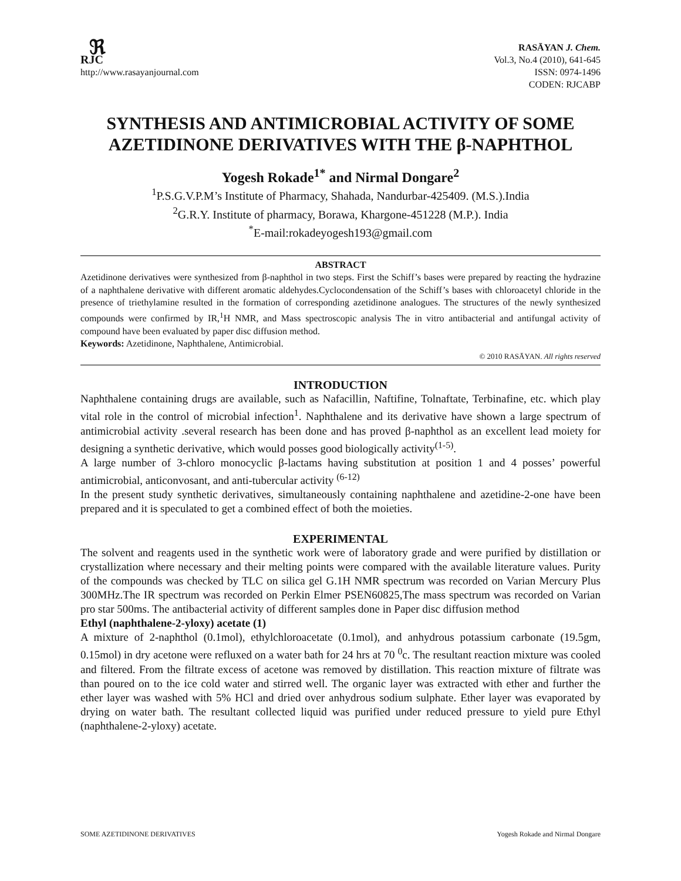ℜ
RJC
http://www.rasayanjournal.com
RASĀYAN J. Chem.
Vol.3, No.4 (2010), 641-645
ISSN: 0974-1496
CODEN: RJCABP
SYNTHESIS AND ANTIMICROBIAL ACTIVITY OF SOME AZETIDINONE DERIVATIVES WITH THE β-NAPHTHOL
Yogesh Rokade<sup>1*</sup> and Nirmal Dongare<sup>2</sup>
<sup>1</sup> P.S.G.V.P.M’s Institute of Pharmacy, Shahada, Nandurbar-425409. (M.S.).India
<sup>2</sup> G.R.Y. Institute of pharmacy, Borawa, Khargone-451228 (M.P.). India
<sup>*</sup> E-mail:rokadeyogesh193@gmail.com
ABSTRACT
Azetidinone derivatives were synthesized from β-naphthol in two steps. First the Schiff’s bases were prepared by reacting the hydrazine of a naphthalene derivative with different aromatic aldehydes.Cyclocondensation of the Schiff’s bases with chloroacetyl chloride in the presence of triethylamine resulted in the formation of corresponding azetidinone analogues. The structures of the newly synthesized compounds were confirmed by IR,<sup>1</sup>H NMR, and Mass spectroscopic analysis The in vitro antibacterial and antifungal activity of compound have been evaluated by paper disc diffusion method.
Keywords: Azetidinone, Naphthalene, Antimicrobial.
© 2010 RASĀYAN. All rights reserved
INTRODUCTION
Naphthalene containing drugs are available, such as Nafacillin, Naftifine, Tolnaftate, Terbinafine, etc. which play vital role in the control of microbial infection<sup>1</sup>. Naphthalene and its derivative have shown a large spectrum of antimicrobial activity .several research has been done and has proved β-naphthol as an excellent lead moiety for designing a synthetic derivative, which would posses good biologically activity<sup>(1-5)</sup>.
A large number of 3-chloro monocyclic β-lactams having substitution at position 1 and 4 posses’ powerful antimicrobial, anticonvosant, and anti-tubercular activity <sup>(6-12)</sup>
In the present study synthetic derivatives, simultaneously containing naphthalene and azetidine-2-one have been prepared and it is speculated to get a combined effect of both the moieties.
EXPERIMENTAL
The solvent and reagents used in the synthetic work were of laboratory grade and were purified by distillation or crystallization where necessary and their melting points were compared with the available literature values. Purity of the compounds was checked by TLC on silica gel G.1H NMR spectrum was recorded on Varian Mercury Plus 300MHz.The IR spectrum was recorded on Perkin Elmer PSEN60825,The mass spectrum was recorded on Varian pro star 500ms. The antibacterial activity of different samples done in Paper disc diffusion method
Ethyl (naphthalene-2-yloxy) acetate (1)
A mixture of 2-naphthol (0.1mol), ethylchloroacetate (0.1mol), and anhydrous potassium carbonate (19.5gm, 0.15mol) in dry acetone were refluxed on a water bath for 24 hrs at 70 <sup>0</sup>c. The resultant reaction mixture was cooled and filtered. From the filtrate excess of acetone was removed by distillation. This reaction mixture of filtrate was than poured on to the ice cold water and stirred well. The organic layer was extracted with ether and further the ether layer was washed with 5% HCl and dried over anhydrous sodium sulphate. Ether layer was evaporated by drying on water bath. The resultant collected liquid was purified under reduced pressure to yield pure Ethyl (naphthalene-2-yloxy) acetate.
SOME AZETIDINONE DERIVATIVES Yogesh Rokade and Nirmal Dongare